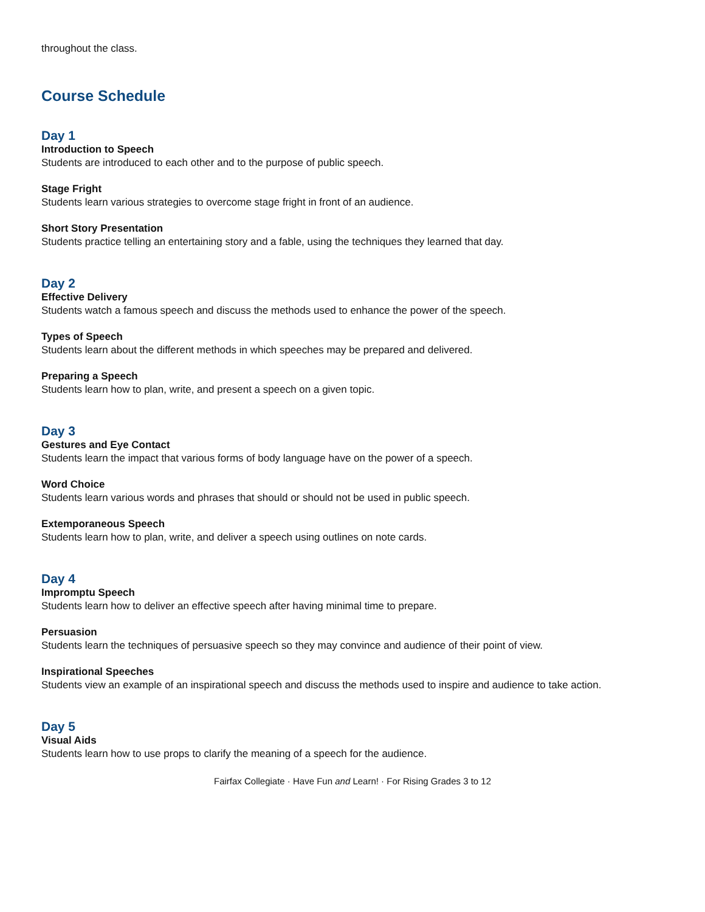throughout the class.
Course Schedule
Day 1
Introduction to Speech
Students are introduced to each other and to the purpose of public speech.
Stage Fright
Students learn various strategies to overcome stage fright in front of an audience.
Short Story Presentation
Students practice telling an entertaining story and a fable, using the techniques they learned that day.
Day 2
Effective Delivery
Students watch a famous speech and discuss the methods used to enhance the power of the speech.
Types of Speech
Students learn about the different methods in which speeches may be prepared and delivered.
Preparing a Speech
Students learn how to plan, write, and present a speech on a given topic.
Day 3
Gestures and Eye Contact
Students learn the impact that various forms of body language have on the power of a speech.
Word Choice
Students learn various words and phrases that should or should not be used in public speech.
Extemporaneous Speech
Students learn how to plan, write, and deliver a speech using outlines on note cards.
Day 4
Impromptu Speech
Students learn how to deliver an effective speech after having minimal time to prepare.
Persuasion
Students learn the techniques of persuasive speech so they may convince and audience of their point of view.
Inspirational Speeches
Students view an example of an inspirational speech and discuss the methods used to inspire and audience to take action.
Day 5
Visual Aids
Students learn how to use props to clarify the meaning of a speech for the audience.
Fairfax Collegiate · Have Fun and Learn! · For Rising Grades 3 to 12